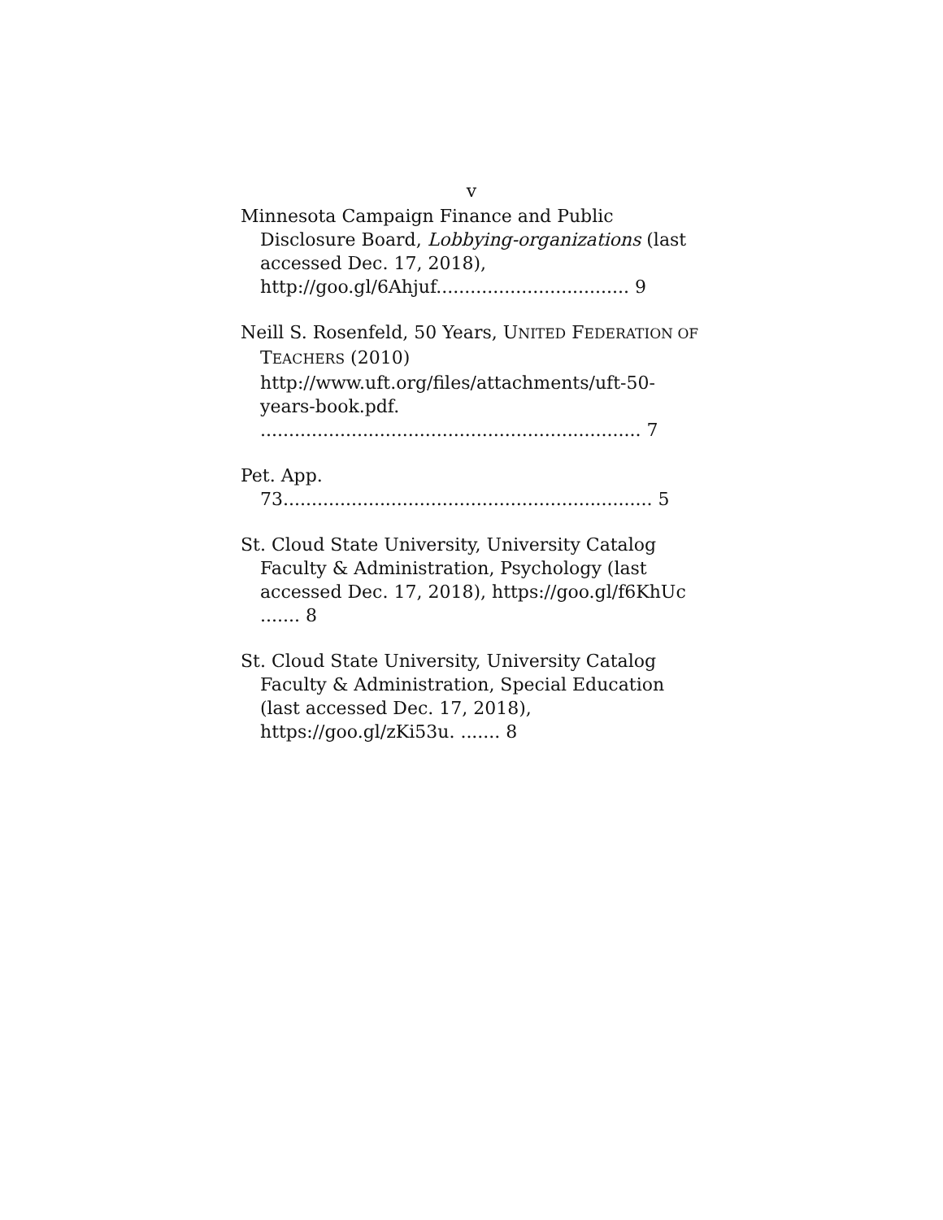v
Minnesota Campaign Finance and Public Disclosure Board, Lobbying-organizations (last accessed Dec. 17, 2018), http://goo.gl/6Ahjuf.................................. 9
Neill S. Rosenfeld, 50 Years, UNITED FEDERATION OF TEACHERS (2010) http://www.uft.org/files/attachments/uft-50-years-book.pdf. ................................................................... 7
Pet. App. 73................................................................. 5
St. Cloud State University, University Catalog Faculty & Administration, Psychology (last accessed Dec. 17, 2018), https://goo.gl/f6KhUc ....... 8
St. Cloud State University, University Catalog Faculty & Administration, Special Education (last accessed Dec. 17, 2018), https://goo.gl/zKi53u. ....... 8